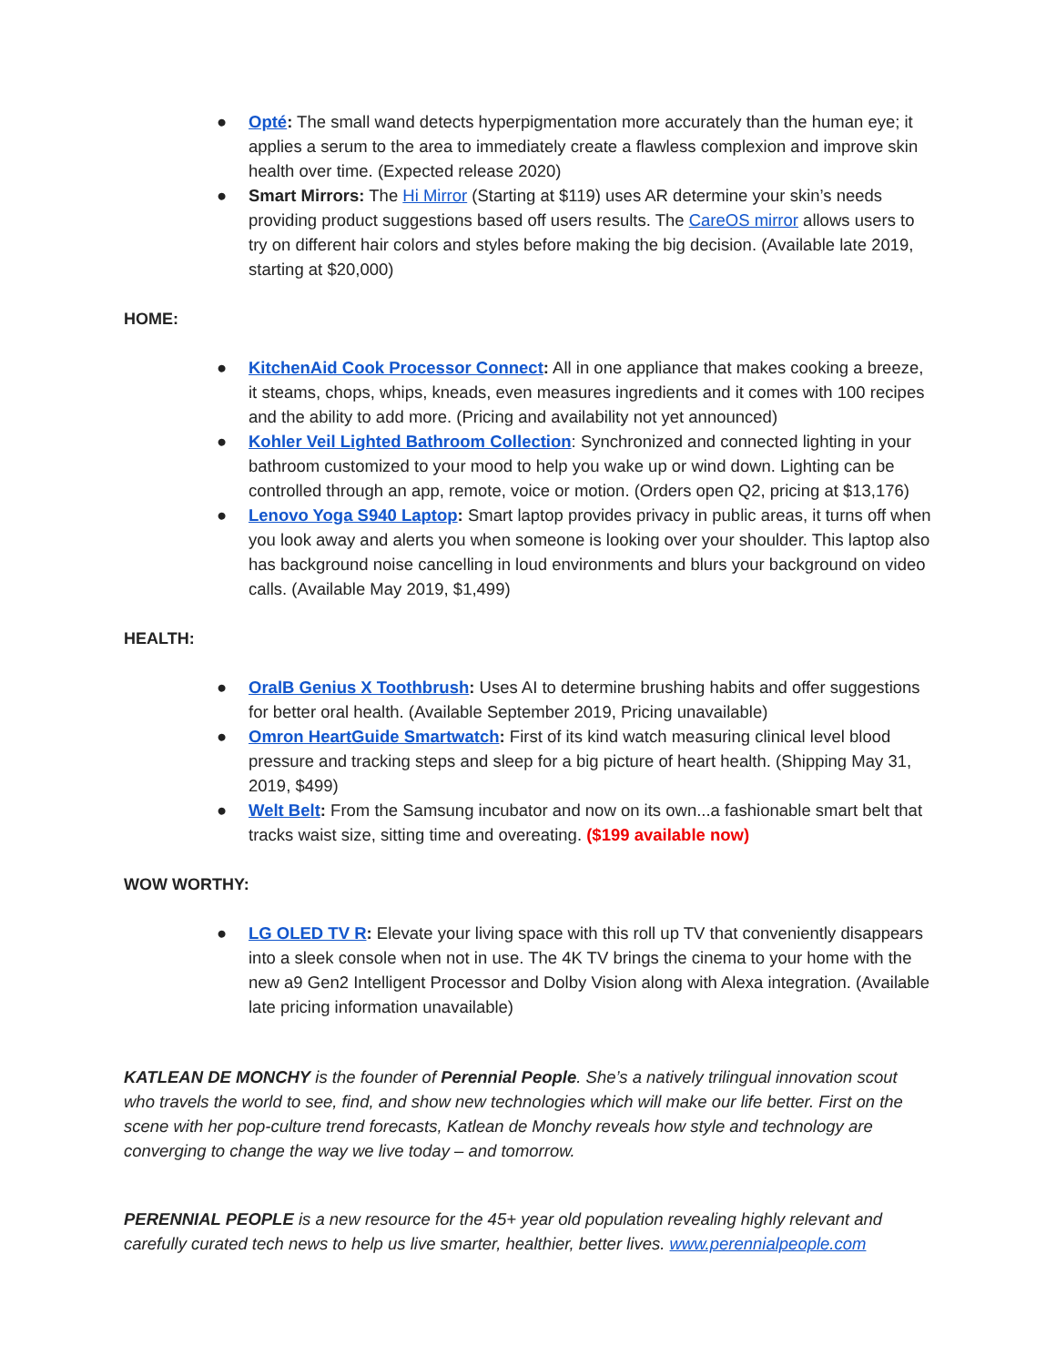● Opté: The small wand detects hyperpigmentation more accurately than the human eye; it applies a serum to the area to immediately create a flawless complexion and improve skin health over time. (Expected release 2020)
● Smart Mirrors: The Hi Mirror (Starting at $119) uses AR determine your skin’s needs providing product suggestions based off users results. The CareOS mirror allows users to try on different hair colors and styles before making the big decision. (Available late 2019, starting at $20,000)
HOME:
● KitchenAid Cook Processor Connect: All in one appliance that makes cooking a breeze, it steams, chops, whips, kneads, even measures ingredients and it comes with 100 recipes and the ability to add more. (Pricing and availability not yet announced)
● Kohler Veil Lighted Bathroom Collection: Synchronized and connected lighting in your bathroom customized to your mood to help you wake up or wind down. Lighting can be controlled through an app, remote, voice or motion. (Orders open Q2, pricing at $13,176)
● Lenovo Yoga S940 Laptop: Smart laptop provides privacy in public areas, it turns off when you look away and alerts you when someone is looking over your shoulder. This laptop also has background noise cancelling in loud environments and blurs your background on video calls. (Available May 2019, $1,499)
HEALTH:
● OralB Genius X Toothbrush: Uses AI to determine brushing habits and offer suggestions for better oral health. (Available September 2019, Pricing unavailable)
● Omron HeartGuide Smartwatch: First of its kind watch measuring clinical level blood pressure and tracking steps and sleep for a big picture of heart health. (Shipping May 31, 2019, $499)
● Welt Belt: From the Samsung incubator and now on its own...a fashionable smart belt that tracks waist size, sitting time and overeating. ($199 available now)
WOW WORTHY:
● LG OLED TV R: Elevate your living space with this roll up TV that conveniently disappears into a sleek console when not in use. The 4K TV brings the cinema to your home with the new a9 Gen2 Intelligent Processor and Dolby Vision along with Alexa integration. (Available late pricing information unavailable)
KATLEAN DE MONCHY is the founder of Perennial People. She’s a natively trilingual innovation scout who travels the world to see, find, and show new technologies which will make our life better. First on the scene with her pop-culture trend forecasts, Katlean de Monchy reveals how style and technology are converging to change the way we live today – and tomorrow.
PERENNIAL PEOPLE is a new resource for the 45+ year old population revealing highly relevant and carefully curated tech news to help us live smarter, healthier, better lives. www.perennialpeople.com